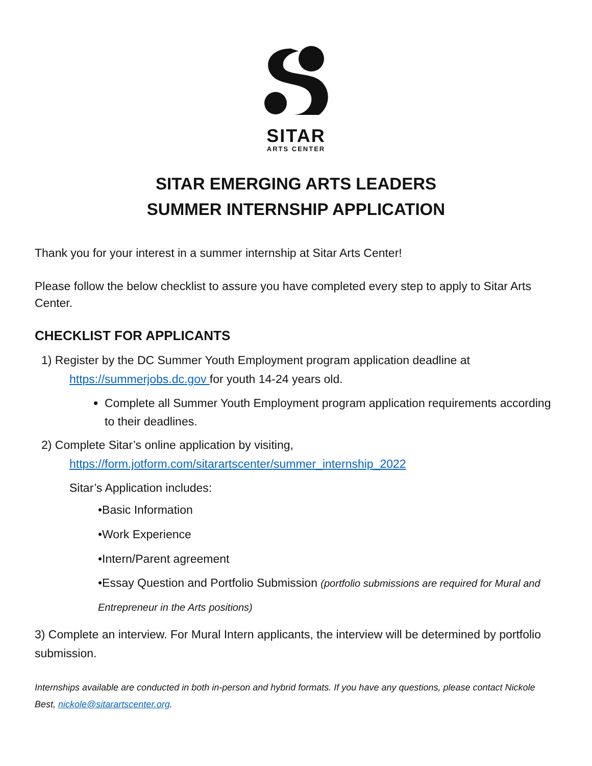SITAR
ARTS CENTER
SITAR EMERGING ARTS LEADERS
SUMMER INTERNSHIP APPLICATION
Thank you for your interest in a summer internship at Sitar Arts Center!
Please follow the below checklist to assure you have completed every step to apply to Sitar Arts Center.
CHECKLIST FOR APPLICANTS
1) Register by the DC Summer Youth Employment program application deadline at
https://summerjobs.dc.gov for youth 14-24 years old.
Complete all Summer Youth Employment program application requirements according to their deadlines.
2) Complete Sitar’s online application by visiting,
https://form.jotform.com/sitarartscenter/summer_internship_2022
Sitar’s Application includes:
•Basic Information
•Work Experience
•Intern/Parent agreement
•Essay Question and Portfolio Submission (portfolio submissions are required for Mural and Entrepreneur in the Arts positions)
3) Complete an interview. For Mural Intern applicants, the interview will be determined by portfolio submission.
Internships available are conducted in both in-person and hybrid formats. If you have any questions, please contact Nickole Best, nickole@sitarartscenter.org.